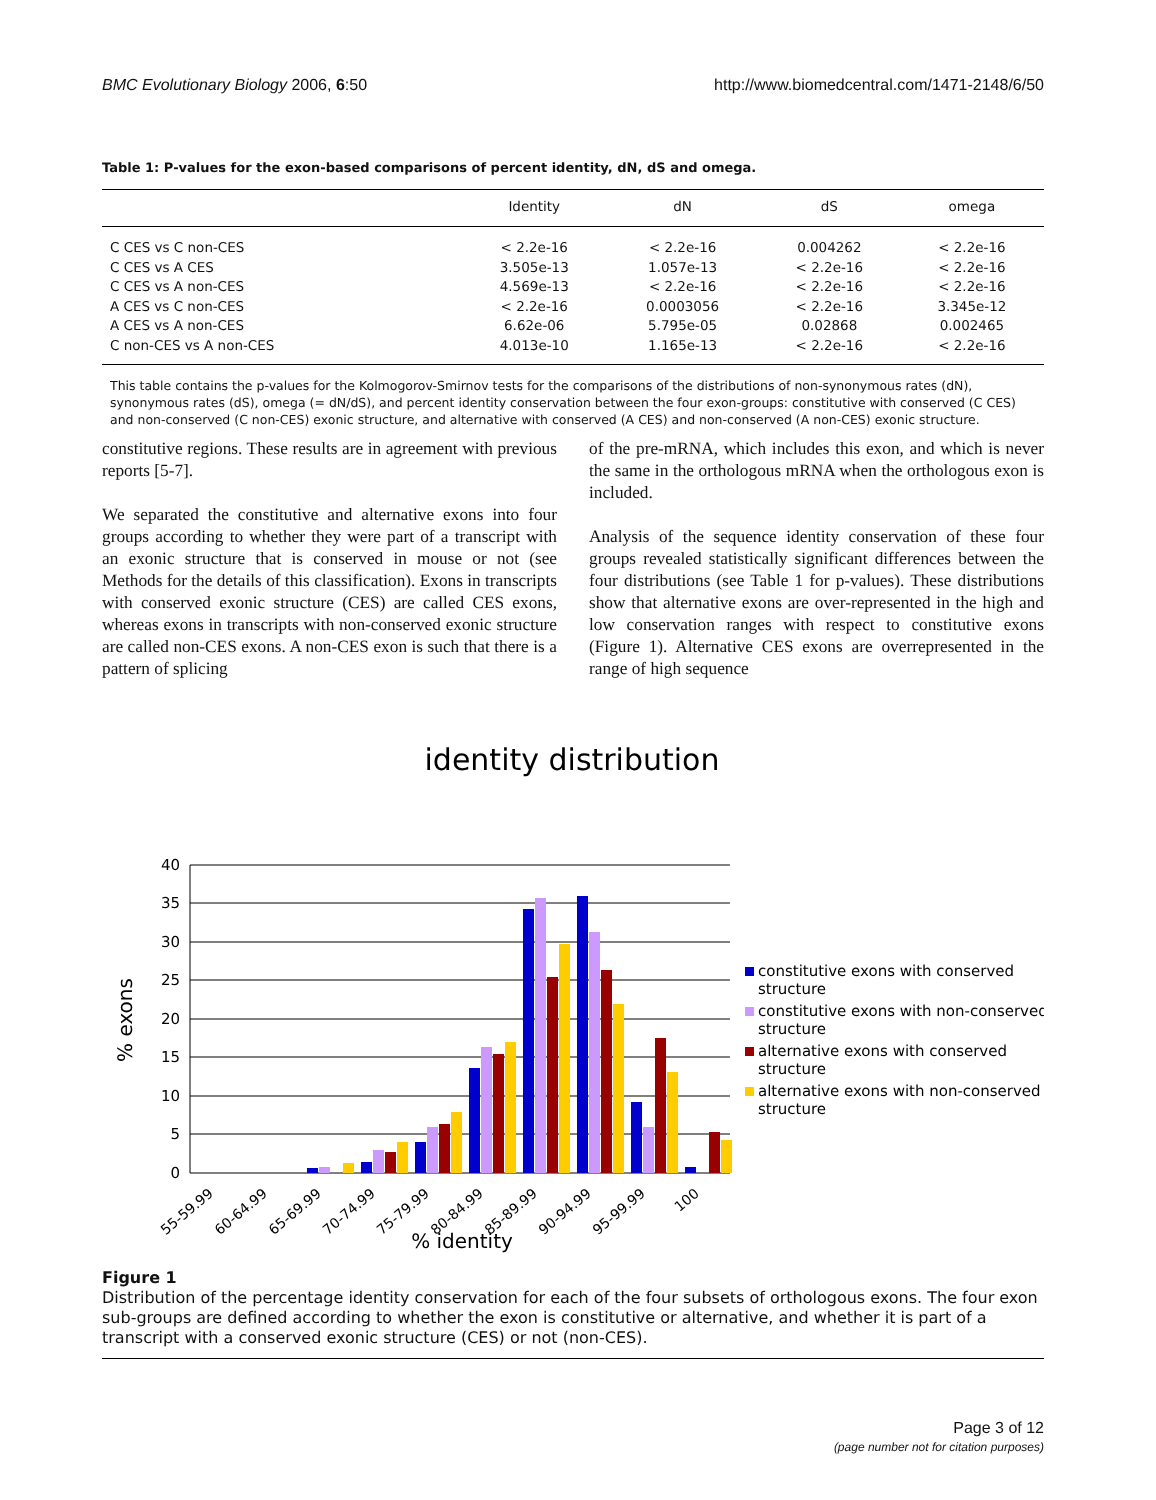BMC Evolutionary Biology 2006, 6:50 http://www.biomedcentral.com/1471-2148/6/50
Table 1: P-values for the exon-based comparisons of percent identity, dN, dS and omega.
| | Identity | dN | dS | omega |
| --- | --- | --- | --- | --- |
| C CES vs C non-CES | < 2.2e-16 | < 2.2e-16 | 0.004262 | < 2.2e-16 |
| C CES vs A CES | 3.505e-13 | 1.057e-13 | < 2.2e-16 | < 2.2e-16 |
| C CES vs A non-CES | 4.569e-13 | < 2.2e-16 | < 2.2e-16 | < 2.2e-16 |
| A CES vs C non-CES | < 2.2e-16 | 0.0003056 | < 2.2e-16 | 3.345e-12 |
| A CES vs A non-CES | 6.62e-06 | 5.795e-05 | 0.02868 | 0.002465 |
| C non-CES vs A non-CES | 4.013e-10 | 1.165e-13 | < 2.2e-16 | < 2.2e-16 |
This table contains the p-values for the Kolmogorov-Smirnov tests for the comparisons of the distributions of non-synonymous rates (dN), synonymous rates (dS), omega (= dN/dS), and percent identity conservation between the four exon-groups: constitutive with conserved (C CES) and non-conserved (C non-CES) exonic structure, and alternative with conserved (A CES) and non-conserved (A non-CES) exonic structure.
constitutive regions. These results are in agreement with previous reports [5-7].
We separated the constitutive and alternative exons into four groups according to whether they were part of a transcript with an exonic structure that is conserved in mouse or not (see Methods for the details of this classification). Exons in transcripts with conserved exonic structure (CES) are called CES exons, whereas exons in transcripts with non-conserved exonic structure are called non-CES exons. A non-CES exon is such that there is a pattern of splicing
of the pre-mRNA, which includes this exon, and which is never the same in the orthologous mRNA when the orthologous exon is included.
Analysis of the sequence identity conservation of these four groups revealed statistically significant differences between the four distributions (see Table 1 for p-values). These distributions show that alternative exons are over-represented in the high and low conservation ranges with respect to constitutive exons (Figure 1). Alternative CES exons are overrepresented in the range of high sequence
identity distribution
40
35
30
25
20
15
10
5
0
% exons
55-59.99
60-64.99
65-69.99
70-74.99
75-79.99
80-84.99
85-89.99
90-94.99
95-99.99
100
% identity
constitutive exons with conserved
structure
constitutive exons with non-conserved
structure
alternative exons with conserved
structure
alternative exons with non-conserved
structure
Figure 1
Distribution of the percentage identity conservation for each of the four subsets of orthologous exons. The four exon sub-groups are defined according to whether the exon is constitutive or alternative, and whether it is part of a transcript with a conserved exonic structure (CES) or not (non-CES).
Page 3 of 12
(page number not for citation purposes)